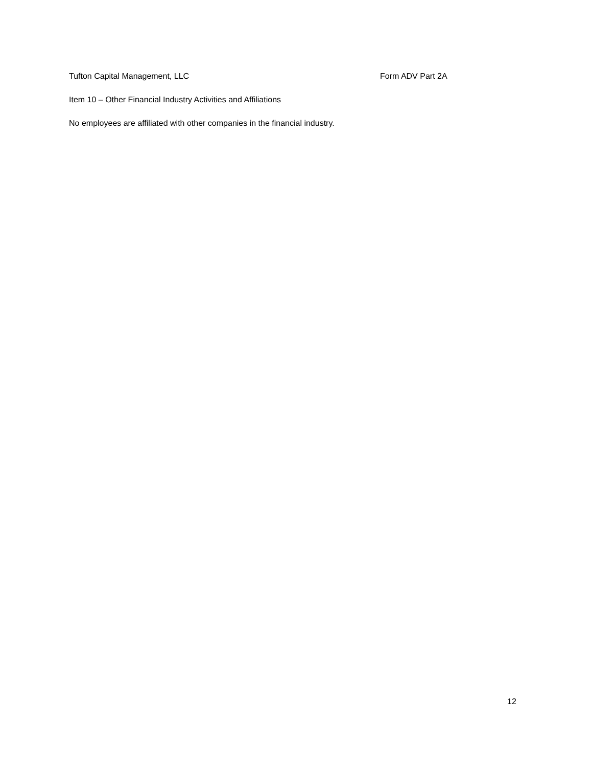Tufton Capital Management, LLC Form ADV Part 2A
Item 10 – Other Financial Industry Activities and Affiliations
No employees are affiliated with other companies in the financial industry.
12